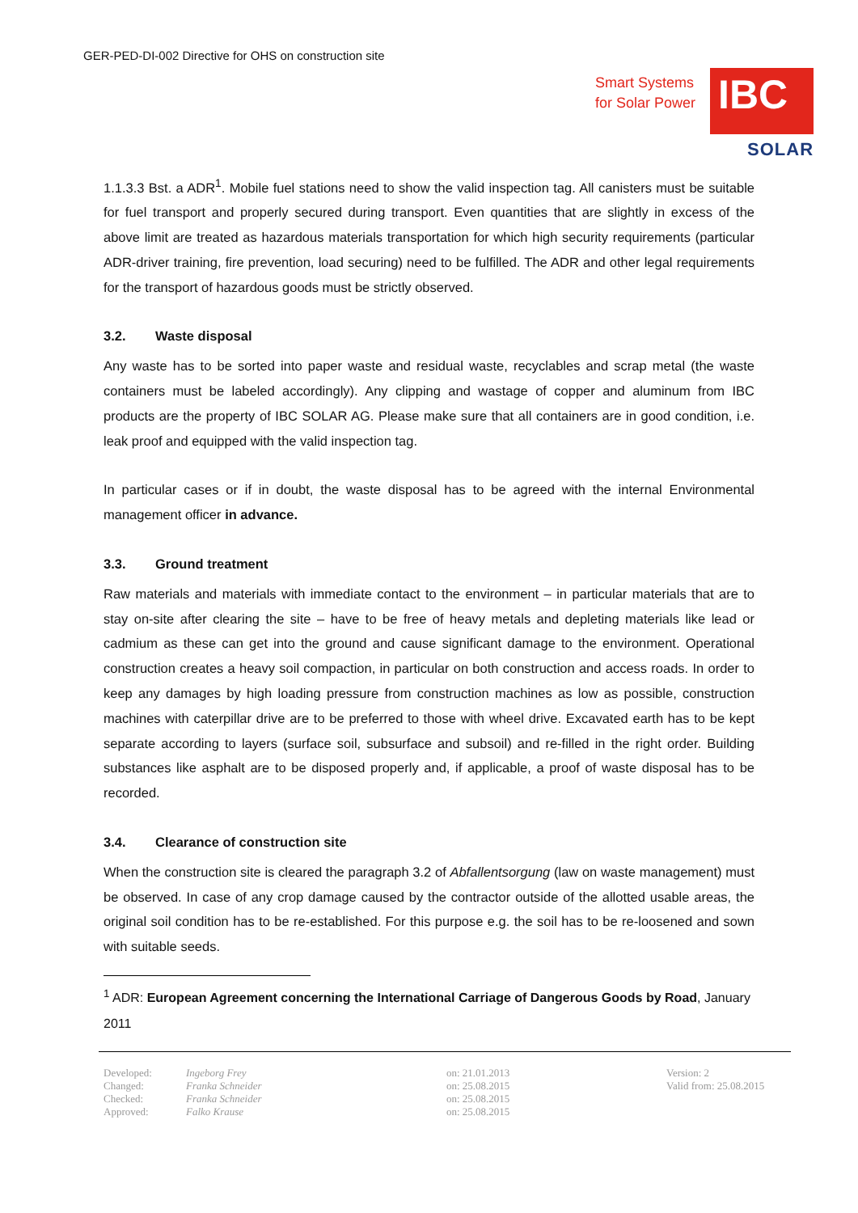GER-PED-DI-002 Directive for OHS on construction site
Smart Systems
for Solar Power
IBC
SOLAR
1.1.3.3 Bst. a ADR<sup>1</sup>. Mobile fuel stations need to show the valid inspection tag. All canisters must be suitable for fuel transport and properly secured during transport. Even quantities that are slightly in excess of the above limit are treated as hazardous materials transportation for which high security requirements (particular ADR-driver training, fire prevention, load securing) need to be fulfilled. The ADR and other legal requirements for the transport of hazardous goods must be strictly observed.
3.2. Waste disposal
Any waste has to be sorted into paper waste and residual waste, recyclables and scrap metal (the waste containers must be labeled accordingly). Any clipping and wastage of copper and aluminum from IBC products are the property of IBC SOLAR AG. Please make sure that all containers are in good condition, i.e. leak proof and equipped with the valid inspection tag.
In particular cases or if in doubt, the waste disposal has to be agreed with the internal Environmental management officer in advance.
3.3. Ground treatment
Raw materials and materials with immediate contact to the environment – in particular materials that are to stay on-site after clearing the site – have to be free of heavy metals and depleting materials like lead or cadmium as these can get into the ground and cause significant damage to the environment. Operational construction creates a heavy soil compaction, in particular on both construction and access roads. In order to keep any damages by high loading pressure from construction machines as low as possible, construction machines with caterpillar drive are to be preferred to those with wheel drive. Excavated earth has to be kept separate according to layers (surface soil, subsurface and subsoil) and re-filled in the right order. Building substances like asphalt are to be disposed properly and, if applicable, a proof of waste disposal has to be recorded.
3.4. Clearance of construction site
When the construction site is cleared the paragraph 3.2 of Abfallentsorgung (law on waste management) must be observed. In case of any crop damage caused by the contractor outside of the allotted usable areas, the original soil condition has to be re-established. For this purpose e.g. the soil has to be re-loosened and sown with suitable seeds.
<sup>1</sup> ADR: European Agreement concerning the International Carriage of Dangerous Goods by Road, January 2011
| Developed: | Ingeborg Frey | on: 21.01.2013 | Version: 2 |
| Changed: | Franka Schneider | on: 25.08.2015 | Valid from: 25.08.2015 |
| Checked: | Franka Schneider | on: 25.08.2015 | |
| Approved: | Falko Krause | on: 25.08.2015 | |